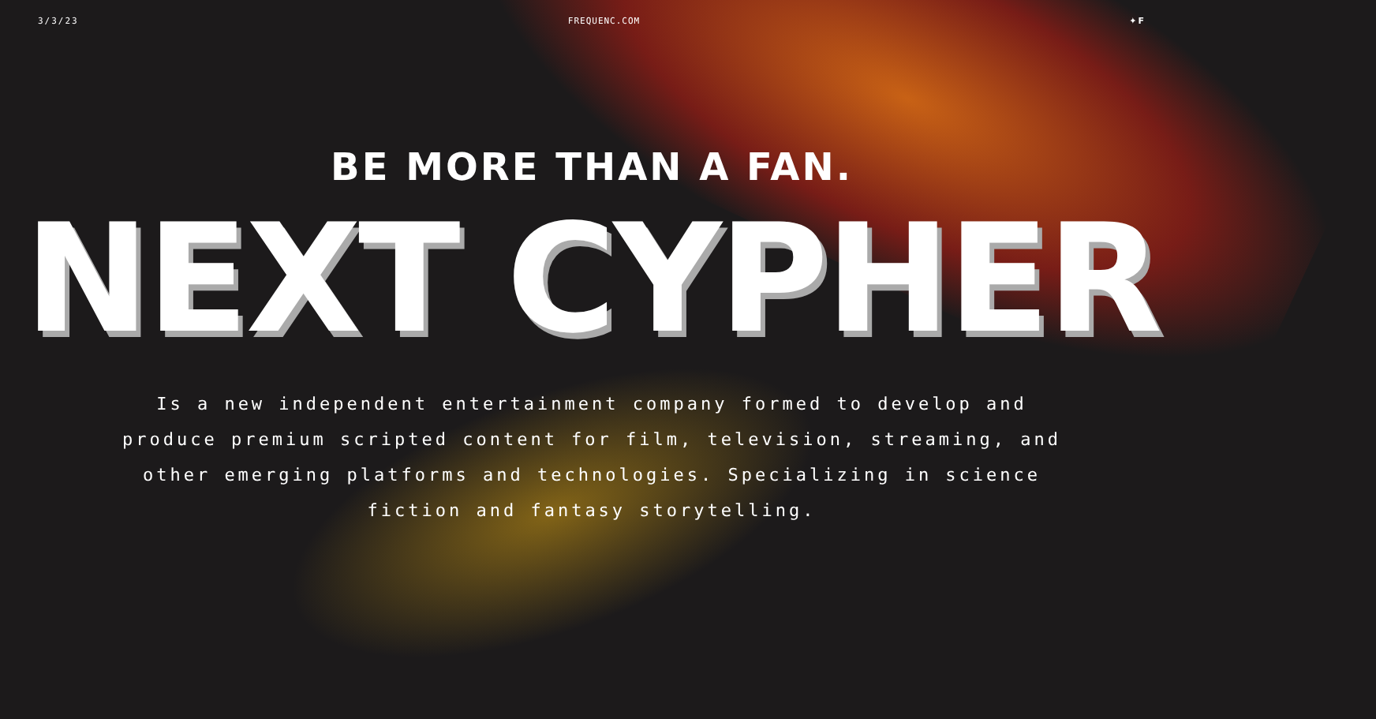3/3/23 FREQUENC.COM ✦F
BE MORE THAN A FAN.
NEXT CYPHER
Is a new independent entertainment company formed to develop and produce premium scripted content for film, television, streaming, and other emerging platforms and technologies. Specializing in science fiction and fantasy storytelling.